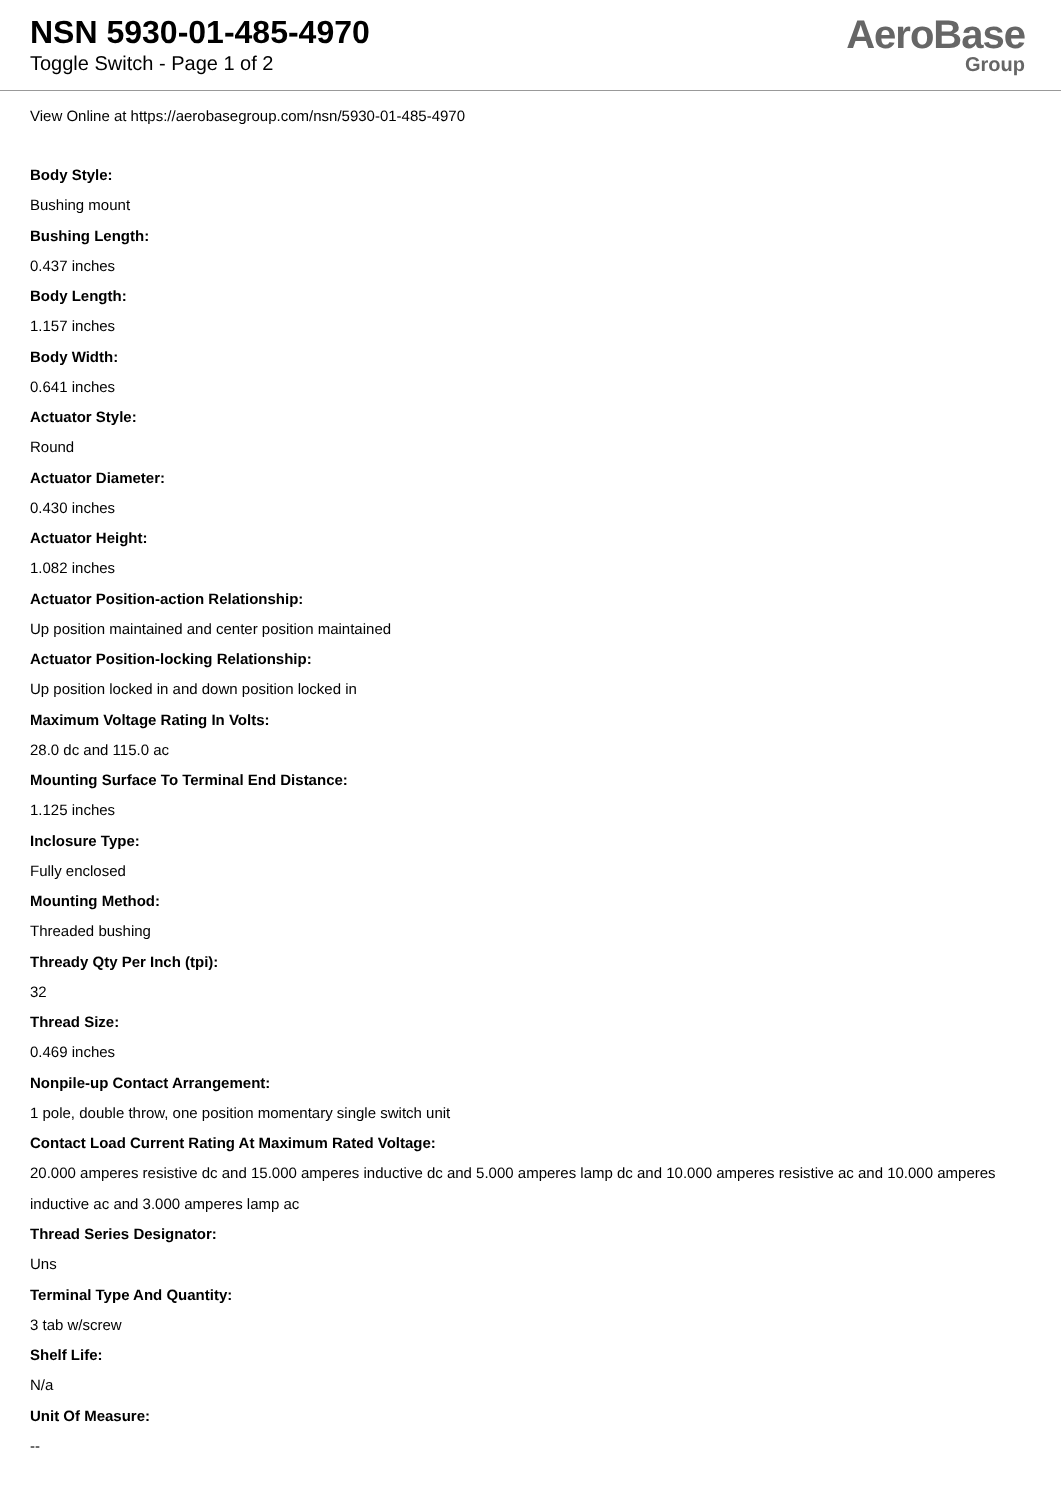NSN 5930-01-485-4970
Toggle Switch - Page 1 of 2
AeroBase
Group
View Online at https://aerobasegroup.com/nsn/5930-01-485-4970
Body Style:
Bushing mount
Bushing Length:
0.437 inches
Body Length:
1.157 inches
Body Width:
0.641 inches
Actuator Style:
Round
Actuator Diameter:
0.430 inches
Actuator Height:
1.082 inches
Actuator Position-action Relationship:
Up position maintained and center position maintained
Actuator Position-locking Relationship:
Up position locked in and down position locked in
Maximum Voltage Rating In Volts:
28.0 dc and 115.0 ac
Mounting Surface To Terminal End Distance:
1.125 inches
Inclosure Type:
Fully enclosed
Mounting Method:
Threaded bushing
Thready Qty Per Inch (tpi):
32
Thread Size:
0.469 inches
Nonpile-up Contact Arrangement:
1 pole, double throw, one position momentary single switch unit
Contact Load Current Rating At Maximum Rated Voltage:
20.000 amperes resistive dc and 15.000 amperes inductive dc and 5.000 amperes lamp dc and 10.000 amperes resistive ac and 10.000 amperes inductive ac and 3.000 amperes lamp ac
Thread Series Designator:
Uns
Terminal Type And Quantity:
3 tab w/screw
Shelf Life:
N/a
Unit Of Measure:
--